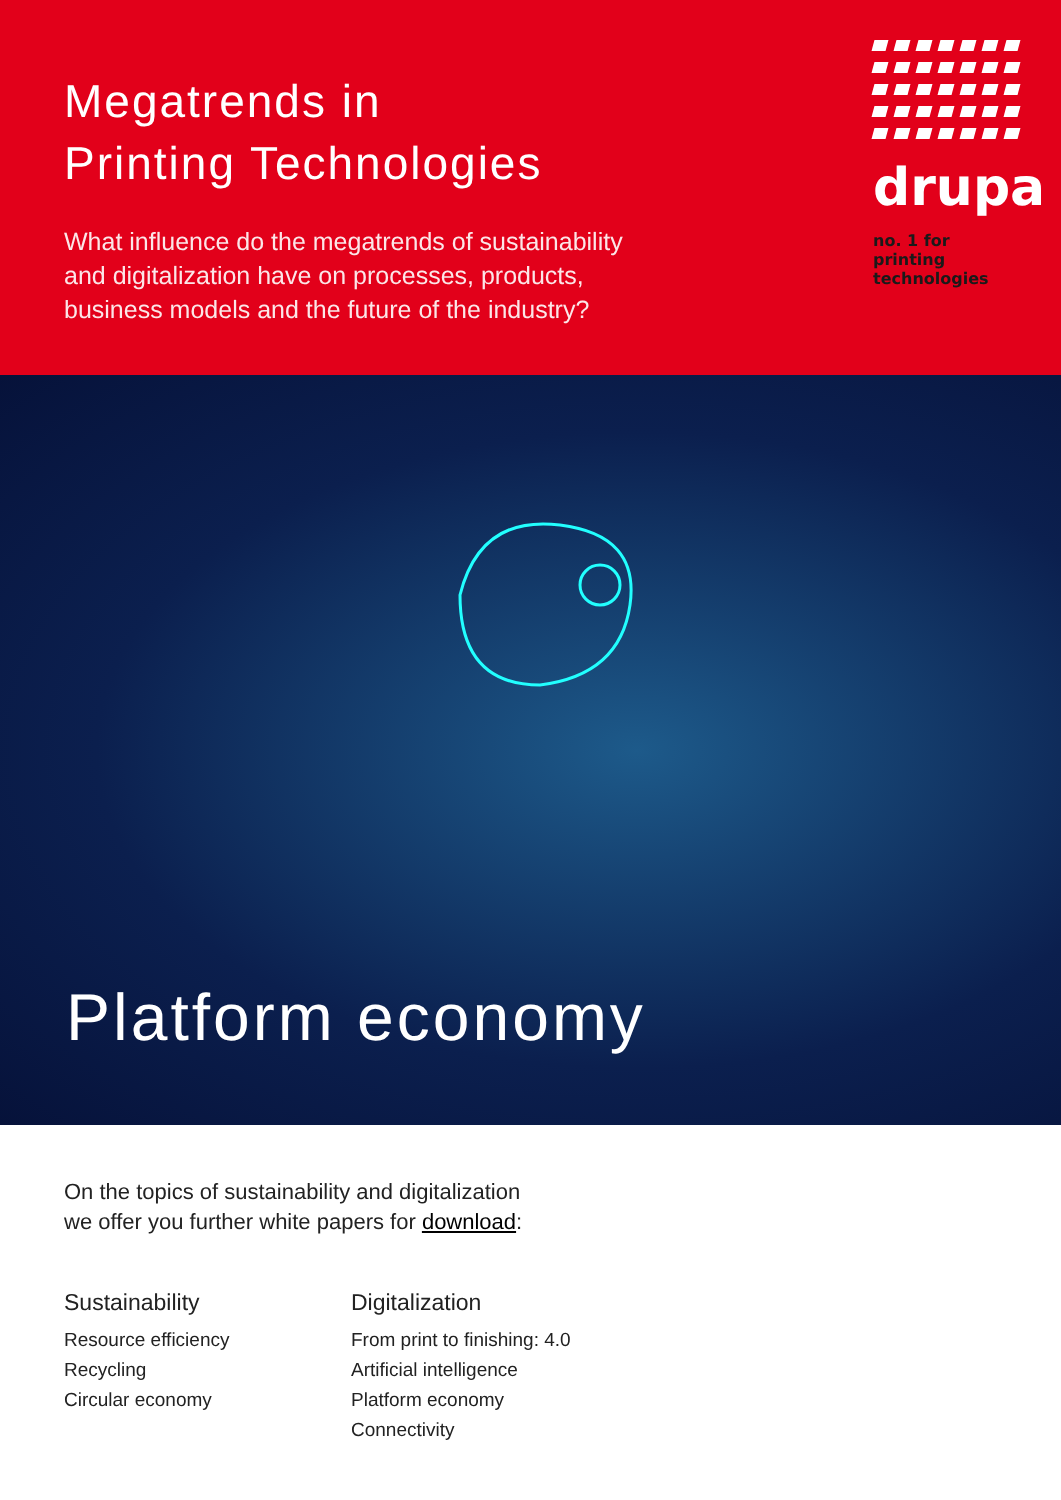Megatrends in
Printing Technologies
What influence do the megatrends of sustainability
and digitalization have on processes, products,
business models and the future of the industry?
drupa
no. 1 for printing
technologies
Platform economy
On the topics of sustainability and digitalization
we offer you further white papers for download:
Sustainability
Resource efficiency
Recycling
Circular economy
Digitalization
From print to finishing: 4.0
Artificial intelligence
Platform economy
Connectivity